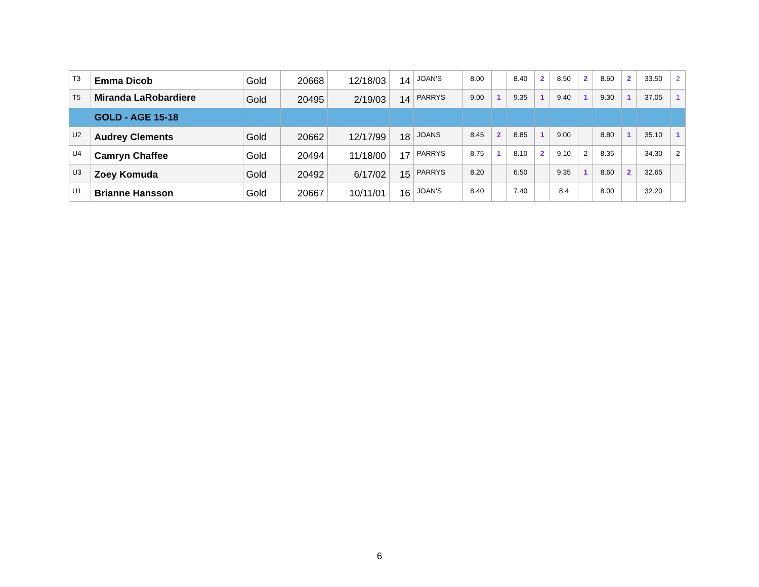| T3 | Emma Dicob | Gold | 20668 | 12/18/03 | 14 | JOAN'S | 8.00 | | 8.40 | 2 | 8.50 | 2 | 8.60 | 2 | 33.50 | 2 |
| T5 | Miranda LaRobardiere | Gold | 20495 | 2/19/03 | 14 | PARRYS | 9.00 | 1 | 9.35 | 1 | 9.40 | 1 | 9.30 | 1 | 37.05 | 1 |
| | GOLD - AGE 15-18 | | | | | | | | | | | | | | | |
| U2 | Audrey Clements | Gold | 20662 | 12/17/99 | 18 | JOANS | 8.45 | 2 | 8.85 | 1 | 9.00 | | 8.80 | 1 | 35.10 | 1 |
| U4 | Camryn Chaffee | Gold | 20494 | 11/18/00 | 17 | PARRYS | 8.75 | 1 | 8.10 | 2 | 9.10 | 2 | 8.35 | | 34.30 | 2 |
| U3 | Zoey Komuda | Gold | 20492 | 6/17/02 | 15 | PARRYS | 8.20 | | 6.50 | | 9.35 | 1 | 8.60 | 2 | 32.65 | |
| U1 | Brianne Hansson | Gold | 20667 | 10/11/01 | 16 | JOAN'S | 8.40 | | 7.40 | | 8.4 | | 8.00 | | 32.20 | |
6